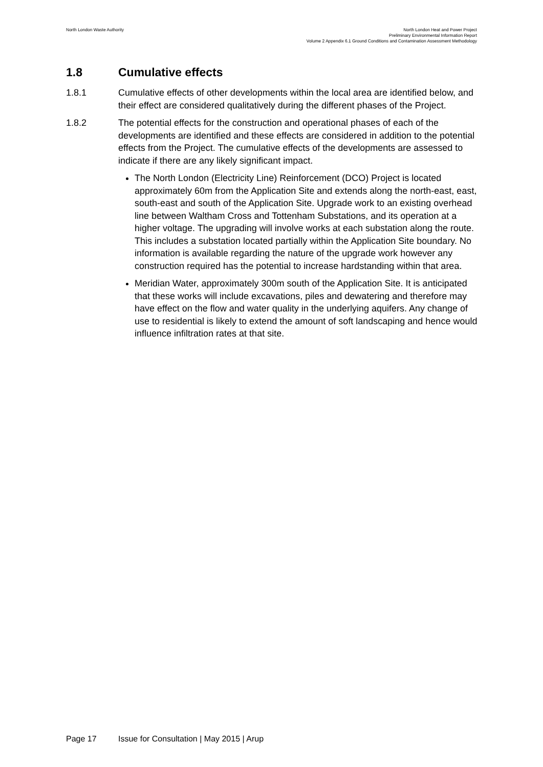North London Waste Authority
North London Heat and Power Project
Preliminary Environmental Information Report
Volume 2 Appendix 6.1 Ground Conditions and Contamination Assessment Methodology
1.8 Cumulative effects
1.8.1 Cumulative effects of other developments within the local area are identified below, and their effect are considered qualitatively during the different phases of the Project.
1.8.2 The potential effects for the construction and operational phases of each of the developments are identified and these effects are considered in addition to the potential effects from the Project. The cumulative effects of the developments are assessed to indicate if there are any likely significant impact.
The North London (Electricity Line) Reinforcement (DCO) Project is located approximately 60m from the Application Site and extends along the north-east, east, south-east and south of the Application Site. Upgrade work to an existing overhead line between Waltham Cross and Tottenham Substations, and its operation at a higher voltage. The upgrading will involve works at each substation along the route. This includes a substation located partially within the Application Site boundary. No information is available regarding the nature of the upgrade work however any construction required has the potential to increase hardstanding within that area.
Meridian Water, approximately 300m south of the Application Site. It is anticipated that these works will include excavations, piles and dewatering and therefore may have effect on the flow and water quality in the underlying aquifers. Any change of use to residential is likely to extend the amount of soft landscaping and hence would influence infiltration rates at that site.
Page 17 Issue for Consultation | May 2015 | Arup